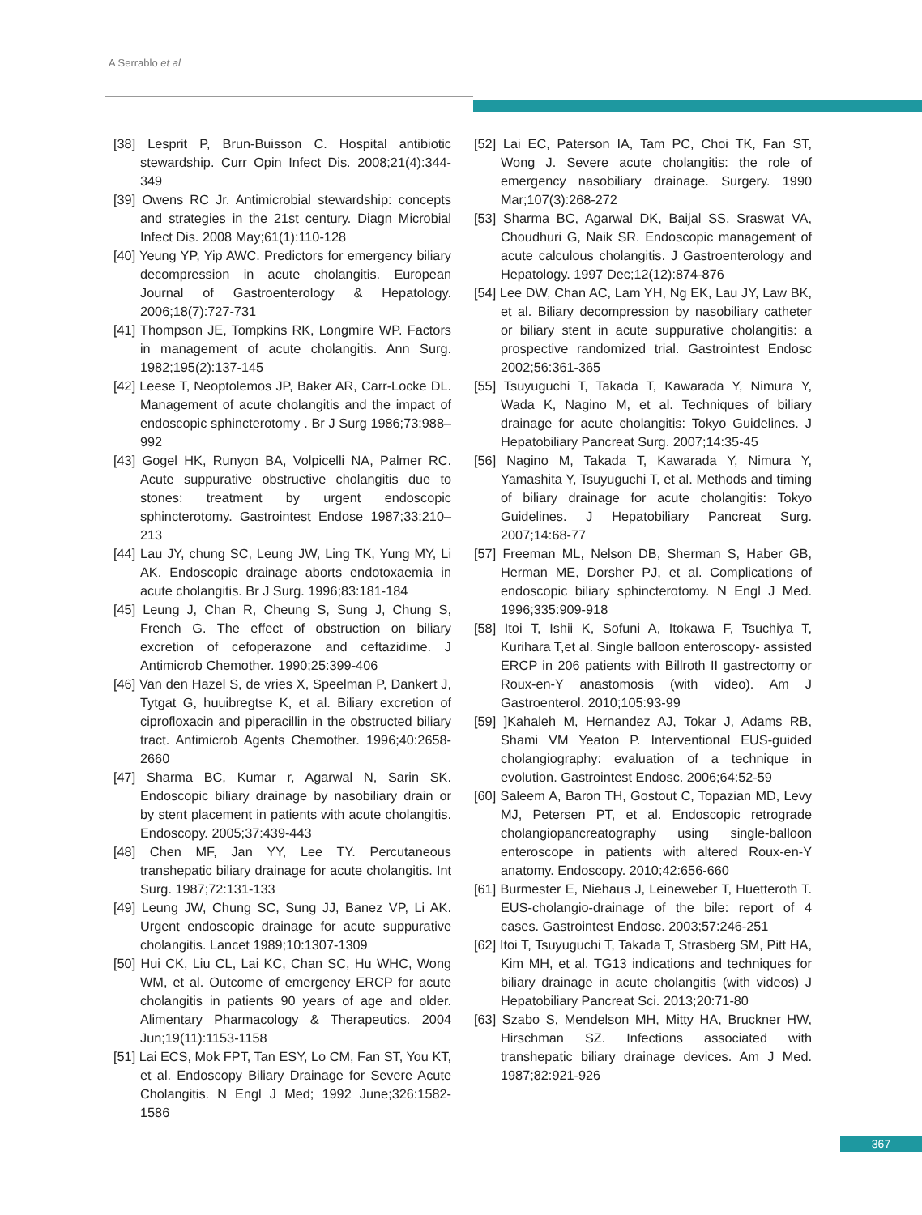A Serrablo et al
[38] Lesprit P, Brun-Buisson C. Hospital antibiotic stewardship. Curr Opin Infect Dis. 2008;21(4):344-349
[39] Owens RC Jr. Antimicrobial stewardship: concepts and strategies in the 21st century. Diagn Microbial Infect Dis. 2008 May;61(1):110-128
[40] Yeung YP, Yip AWC. Predictors for emergency biliary decompression in acute cholangitis. European Journal of Gastroenterology & Hepatology. 2006;18(7):727-731
[41] Thompson JE, Tompkins RK, Longmire WP. Factors in management of acute cholangitis. Ann Surg. 1982;195(2):137-145
[42] Leese T, Neoptolemos JP, Baker AR, Carr-Locke DL. Management of acute cholangitis and the impact of endoscopic sphincterotomy . Br J Surg 1986;73:988–992
[43] Gogel HK, Runyon BA, Volpicelli NA, Palmer RC. Acute suppurative obstructive cholangitis due to stones: treatment by urgent endoscopic sphincterotomy. Gastrointest Endose 1987;33:210–213
[44] Lau JY, chung SC, Leung JW, Ling TK, Yung MY, Li AK. Endoscopic drainage aborts endotoxaemia in acute cholangitis. Br J Surg. 1996;83:181-184
[45] Leung J, Chan R, Cheung S, Sung J, Chung S, French G. The effect of obstruction on biliary excretion of cefoperazone and ceftazidime. J Antimicrob Chemother. 1990;25:399-406
[46] Van den Hazel S, de vries X, Speelman P, Dankert J, Tytgat G, huuibregtse K, et al. Biliary excretion of ciprofloxacin and piperacillin in the obstructed biliary tract. Antimicrob Agents Chemother. 1996;40:2658-2660
[47] Sharma BC, Kumar r, Agarwal N, Sarin SK. Endoscopic biliary drainage by nasobiliary drain or by stent placement in patients with acute cholangitis. Endoscopy. 2005;37:439-443
[48] Chen MF, Jan YY, Lee TY. Percutaneous transhepatic biliary drainage for acute cholangitis. Int Surg. 1987;72:131-133
[49] Leung JW, Chung SC, Sung JJ, Banez VP, Li AK. Urgent endoscopic drainage for acute suppurative cholangitis. Lancet 1989;10:1307-1309
[50] Hui CK, Liu CL, Lai KC, Chan SC, Hu WHC, Wong WM, et al. Outcome of emergency ERCP for acute cholangitis in patients 90 years of age and older. Alimentary Pharmacology & Therapeutics. 2004 Jun;19(11):1153-1158
[51] Lai ECS, Mok FPT, Tan ESY, Lo CM, Fan ST, You KT, et al. Endoscopy Biliary Drainage for Severe Acute Cholangitis. N Engl J Med; 1992 June;326:1582-1586
[52] Lai EC, Paterson IA, Tam PC, Choi TK, Fan ST, Wong J. Severe acute cholangitis: the role of emergency nasobiliary drainage. Surgery. 1990 Mar;107(3):268-272
[53] Sharma BC, Agarwal DK, Baijal SS, Sraswat VA, Choudhuri G, Naik SR. Endoscopic management of acute calculous cholangitis. J Gastroenterology and Hepatology. 1997 Dec;12(12):874-876
[54] Lee DW, Chan AC, Lam YH, Ng EK, Lau JY, Law BK, et al. Biliary decompression by nasobiliary catheter or biliary stent in acute suppurative cholangitis: a prospective randomized trial. Gastrointest Endosc 2002;56:361-365
[55] Tsuyuguchi T, Takada T, Kawarada Y, Nimura Y, Wada K, Nagino M, et al. Techniques of biliary drainage for acute cholangitis: Tokyo Guidelines. J Hepatobiliary Pancreat Surg. 2007;14:35-45
[56] Nagino M, Takada T, Kawarada Y, Nimura Y, Yamashita Y, Tsuyuguchi T, et al. Methods and timing of biliary drainage for acute cholangitis: Tokyo Guidelines. J Hepatobiliary Pancreat Surg. 2007;14:68-77
[57] Freeman ML, Nelson DB, Sherman S, Haber GB, Herman ME, Dorsher PJ, et al. Complications of endoscopic biliary sphincterotomy. N Engl J Med. 1996;335:909-918
[58] Itoi T, Ishii K, Sofuni A, Itokawa F, Tsuchiya T, Kurihara T,et al. Single balloon enteroscopy- assisted ERCP in 206 patients with Billroth II gastrectomy or Roux-en-Y anastomosis (with video). Am J Gastroenterol. 2010;105:93-99
[59] ]Kahaleh M, Hernandez AJ, Tokar J, Adams RB, Shami VM Yeaton P. Interventional EUS-guided cholangiography: evaluation of a technique in evolution. Gastrointest Endosc. 2006;64:52-59
[60] Saleem A, Baron TH, Gostout C, Topazian MD, Levy MJ, Petersen PT, et al. Endoscopic retrograde cholangiopancreatography using single-balloon enteroscope in patients with altered Roux-en-Y anatomy. Endoscopy. 2010;42:656-660
[61] Burmester E, Niehaus J, Leineweber T, Huetteroth T. EUS-cholangio-drainage of the bile: report of 4 cases. Gastrointest Endosc. 2003;57:246-251
[62] Itoi T, Tsuyuguchi T, Takada T, Strasberg SM, Pitt HA, Kim MH, et al. TG13 indications and techniques for biliary drainage in acute cholangitis (with videos) J Hepatobiliary Pancreat Sci. 2013;20:71-80
[63] Szabo S, Mendelson MH, Mitty HA, Bruckner HW, Hirschman SZ. Infections associated with transhepatic biliary drainage devices. Am J Med. 1987;82:921-926
367